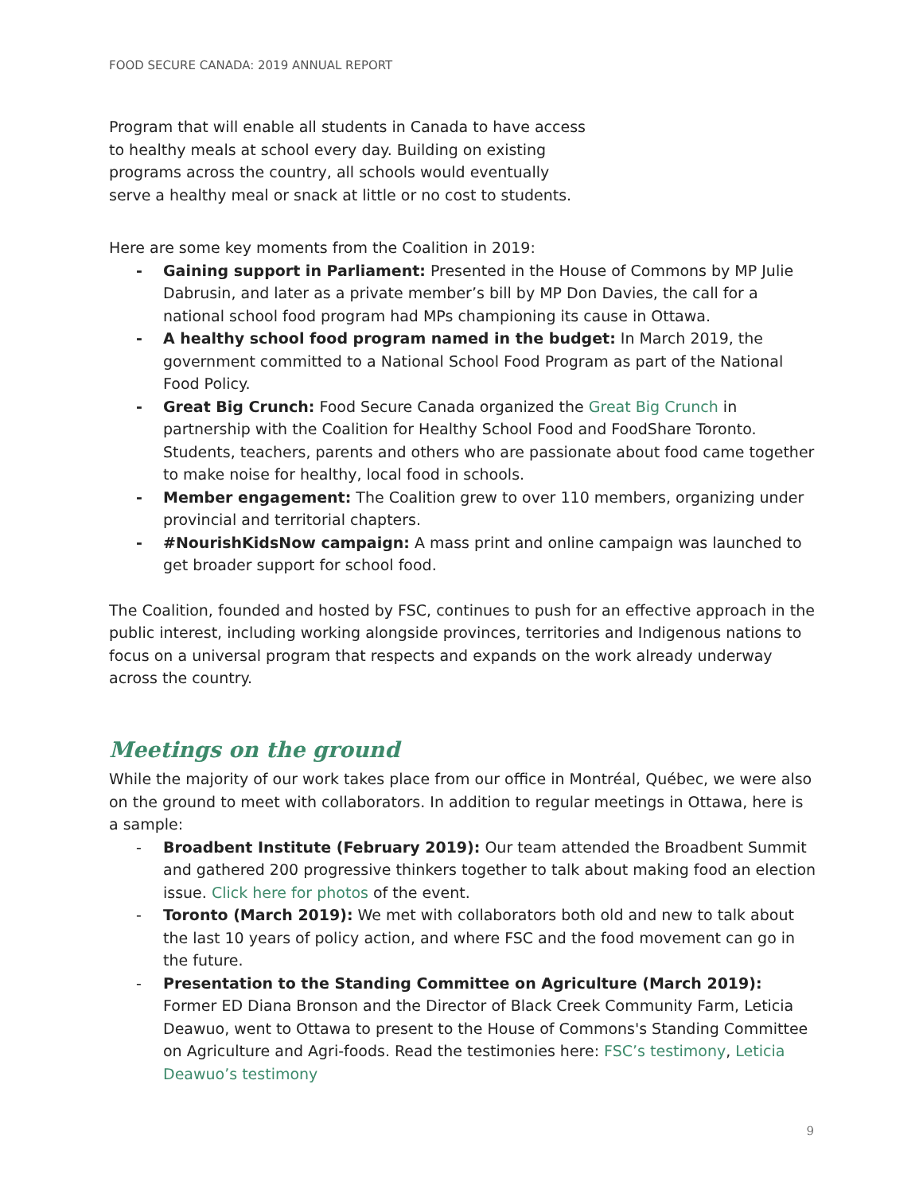FOOD SECURE CANADA: 2019 ANNUAL REPORT
Program that will enable all students in Canada to have access to healthy meals at school every day. Building on existing programs across the country, all schools would eventually serve a healthy meal or snack at little or no cost to students.
Here are some key moments from the Coalition in 2019:
- Gaining support in Parliament: Presented in the House of Commons by MP Julie Dabrusin, and later as a private member’s bill by MP Don Davies, the call for a national school food program had MPs championing its cause in Ottawa.
- A healthy school food program named in the budget: In March 2019, the government committed to a National School Food Program as part of the National Food Policy.
- Great Big Crunch: Food Secure Canada organized the Great Big Crunch in partnership with the Coalition for Healthy School Food and FoodShare Toronto. Students, teachers, parents and others who are passionate about food came together to make noise for healthy, local food in schools.
- Member engagement: The Coalition grew to over 110 members, organizing under provincial and territorial chapters.
- #NourishKidsNow campaign: A mass print and online campaign was launched to get broader support for school food.
The Coalition, founded and hosted by FSC, continues to push for an effective approach in the public interest, including working alongside provinces, territories and Indigenous nations to focus on a universal program that respects and expands on the work already underway across the country.
Meetings on the ground
While the majority of our work takes place from our office in Montréal, Québec, we were also on the ground to meet with collaborators. In addition to regular meetings in Ottawa, here is a sample:
- Broadbent Institute (February 2019): Our team attended the Broadbent Summit and gathered 200 progressive thinkers together to talk about making food an election issue. Click here for photos of the event.
- Toronto (March 2019): We met with collaborators both old and new to talk about the last 10 years of policy action, and where FSC and the food movement can go in the future.
- Presentation to the Standing Committee on Agriculture (March 2019): Former ED Diana Bronson and the Director of Black Creek Community Farm, Leticia Deawuo, went to Ottawa to present to the House of Commons's Standing Committee on Agriculture and Agri-foods. Read the testimonies here: FSC’s testimony, Leticia Deawuo’s testimony
9